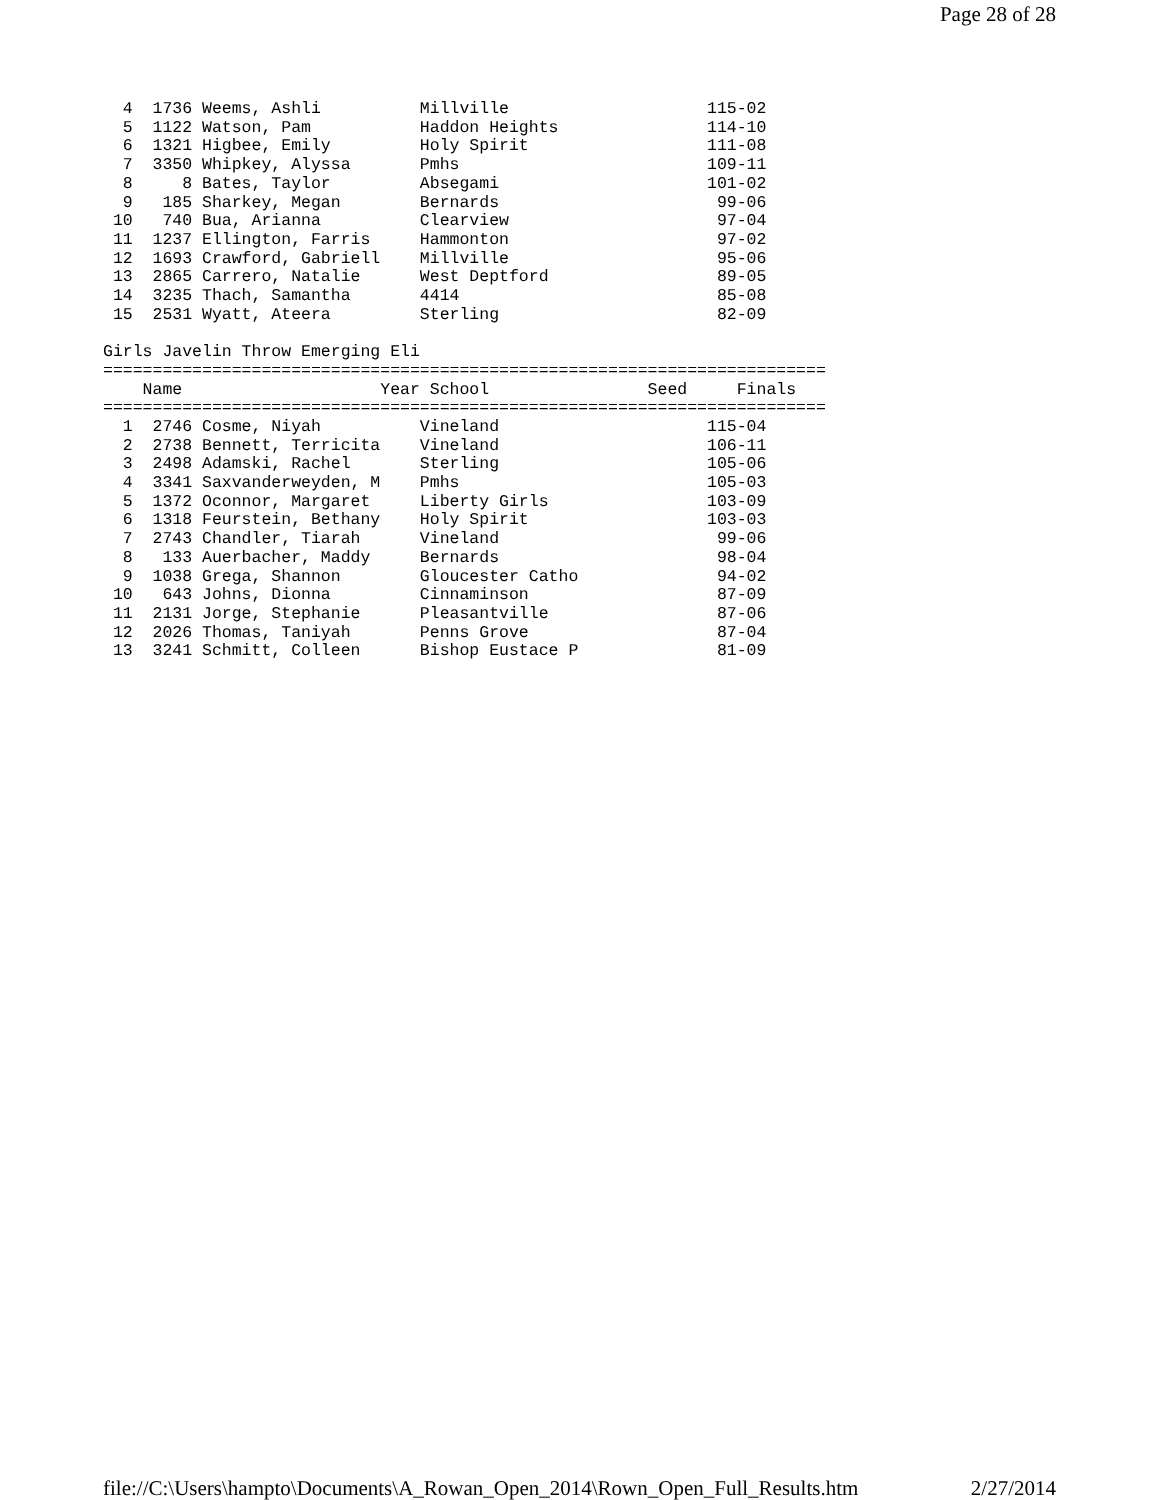Page 28 of 28
  4  1736 Weems, Ashli          Millville                    115-02
  5  1122 Watson, Pam           Haddon Heights               114-10
  6  1321 Higbee, Emily         Holy Spirit                  111-08
  7  3350 Whipkey, Alyssa       Pmhs                         109-11
  8     8 Bates, Taylor         Absegami                     101-02
  9   185 Sharkey, Megan        Bernards                      99-06
 10   740 Bua, Arianna          Clearview                     97-04
 11  1237 Ellington, Farris     Hammonton                     97-02
 12  1693 Crawford, Gabriell    Millville                     95-06
 13  2865 Carrero, Natalie      West Deptford                 89-05
 14  3235 Thach, Samantha       4414                          85-08
 15  2531 Wyatt, Ateera         Sterling                      82-09

Girls Javelin Throw Emerging Eli
=========================================================================
    Name                    Year School                Seed     Finals
=========================================================================
  1  2746 Cosme, Niyah          Vineland                     115-04
  2  2738 Bennett, Terricita    Vineland                     106-11
  3  2498 Adamski, Rachel       Sterling                     105-06
  4  3341 Saxvanderweyden, M    Pmhs                         105-03
  5  1372 Oconnor, Margaret     Liberty Girls                103-09
  6  1318 Feurstein, Bethany    Holy Spirit                  103-03
  7  2743 Chandler, Tiarah      Vineland                      99-06
  8   133 Auerbacher, Maddy     Bernards                      98-04
  9  1038 Grega, Shannon        Gloucester Catho              94-02
 10   643 Johns, Dionna         Cinnaminson                   87-09
 11  2131 Jorge, Stephanie      Pleasantville                 87-06
 12  2026 Thomas, Taniyah       Penns Grove                   87-04
 13  3241 Schmitt, Colleen      Bishop Eustace P              81-09
file://C:\Users\hampto\Documents\A_Rowan_Open_2014\Rown_Open_Full_Results.htm 2/27/2014